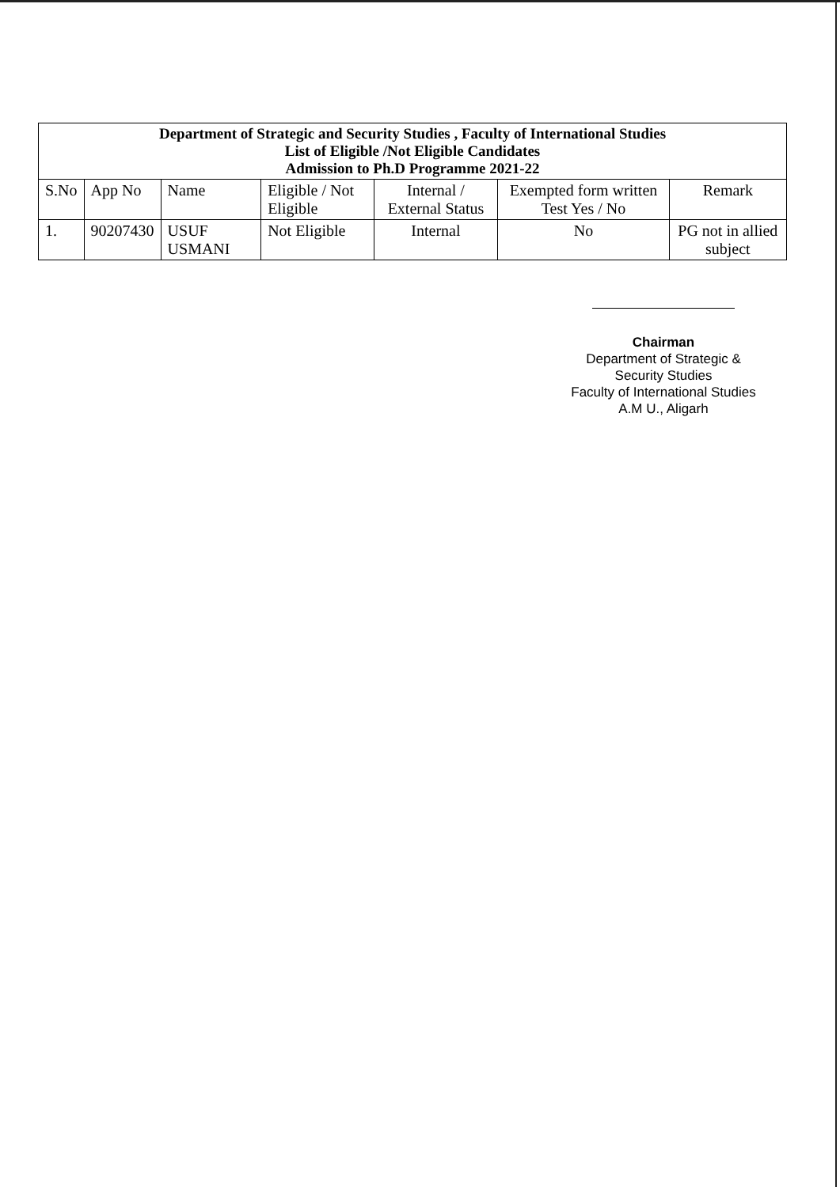| Department of Strategic and Security Studies , Faculty of International Studies List of Eligible /Not Eligible Candidates Admission to Ph.D Programme 2021-22 | | | | | | |
| S.No | App No | Name | Eligible / Not Eligible | Internal / External Status | Exempted form written Test Yes / No | Remark |
| 1. | 90207430 | USUF USMANI | Not Eligible | Internal | No | PG not in allied subject |
Chairman
Department of Strategic &
Security Studies
Faculty of International Studies
A.M U., Aligarh